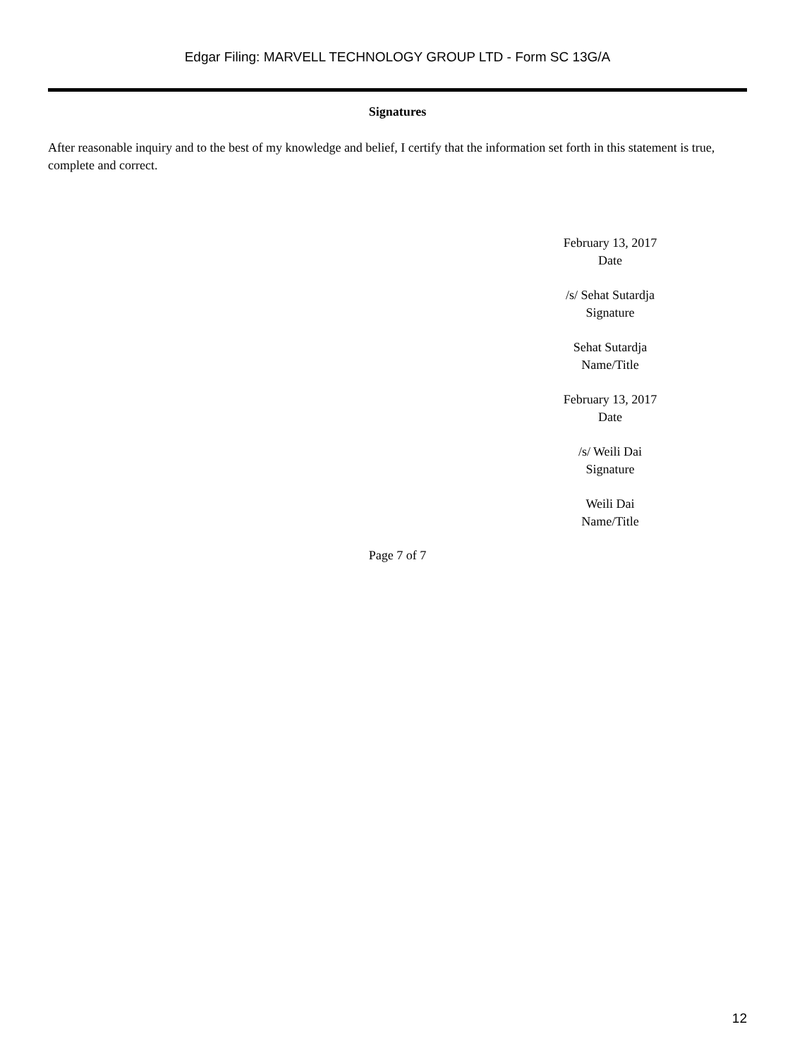Edgar Filing: MARVELL TECHNOLOGY GROUP LTD - Form SC 13G/A
Signatures
After reasonable inquiry and to the best of my knowledge and belief, I certify that the information set forth in this statement is true, complete and correct.
February 13, 2017
Date
/s/ Sehat Sutardja
Signature
Sehat Sutardja
Name/Title
February 13, 2017
Date
/s/ Weili Dai
Signature
Weili Dai
Name/Title
Page 7 of 7
12